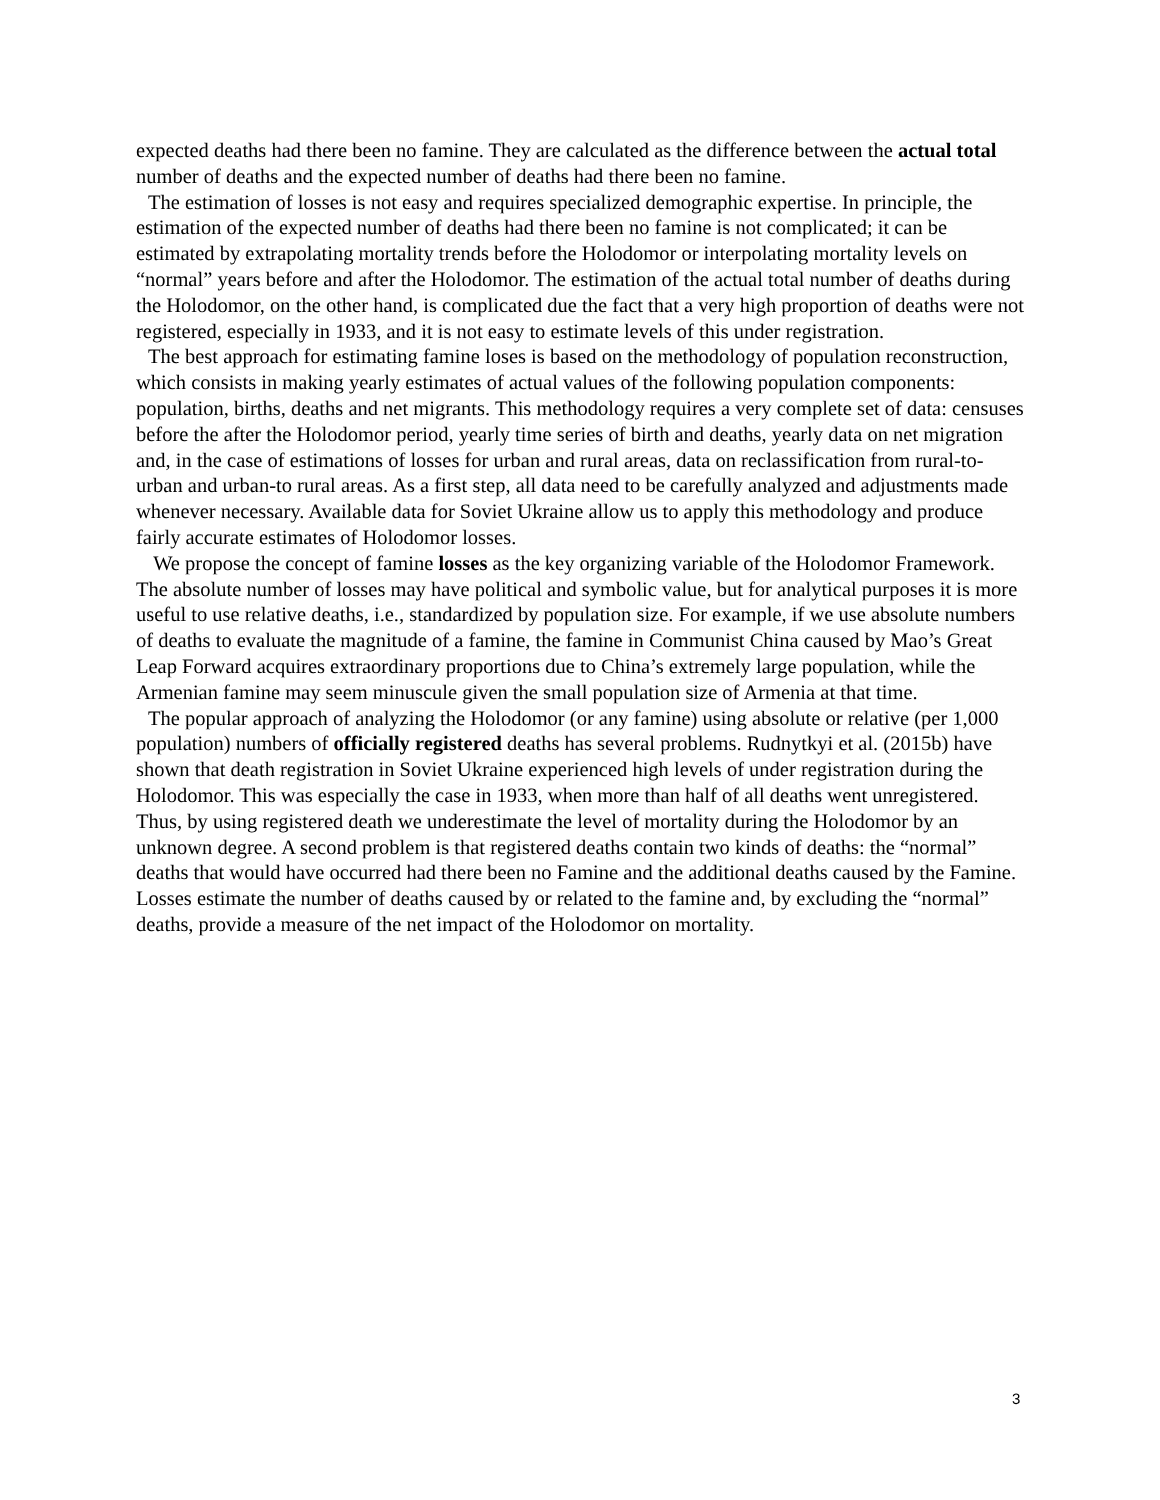expected deaths had there been no famine. They are calculated as the difference between the actual total number of deaths and the expected number of deaths had there been no famine.
The estimation of losses is not easy and requires specialized demographic expertise. In principle, the estimation of the expected number of deaths had there been no famine is not complicated; it can be estimated by extrapolating mortality trends before the Holodomor or interpolating mortality levels on “normal” years before and after the Holodomor. The estimation of the actual total number of deaths during the Holodomor, on the other hand, is complicated due the fact that a very high proportion of deaths were not registered, especially in 1933, and it is not easy to estimate levels of this under registration.
The best approach for estimating famine loses is based on the methodology of population reconstruction, which consists in making yearly estimates of actual values of the following population components: population, births, deaths and net migrants. This methodology requires a very complete set of data: censuses before the after the Holodomor period, yearly time series of birth and deaths, yearly data on net migration and, in the case of estimations of losses for urban and rural areas, data on reclassification from rural-to-urban and urban-to rural areas. As a first step, all data need to be carefully analyzed and adjustments made whenever necessary. Available data for Soviet Ukraine allow us to apply this methodology and produce fairly accurate estimates of Holodomor losses.
We propose the concept of famine losses as the key organizing variable of the Holodomor Framework. The absolute number of losses may have political and symbolic value, but for analytical purposes it is more useful to use relative deaths, i.e., standardized by population size. For example, if we use absolute numbers of deaths to evaluate the magnitude of a famine, the famine in Communist China caused by Mao’s Great Leap Forward acquires extraordinary proportions due to China’s extremely large population, while the Armenian famine may seem minuscule given the small population size of Armenia at that time.
The popular approach of analyzing the Holodomor (or any famine) using absolute or relative (per 1,000 population) numbers of officially registered deaths has several problems. Rudnytkyi et al. (2015b) have shown that death registration in Soviet Ukraine experienced high levels of under registration during the Holodomor. This was especially the case in 1933, when more than half of all deaths went unregistered. Thus, by using registered death we underestimate the level of mortality during the Holodomor by an unknown degree. A second problem is that registered deaths contain two kinds of deaths: the “normal” deaths that would have occurred had there been no Famine and the additional deaths caused by the Famine. Losses estimate the number of deaths caused by or related to the famine and, by excluding the “normal” deaths, provide a measure of the net impact of the Holodomor on mortality.
3